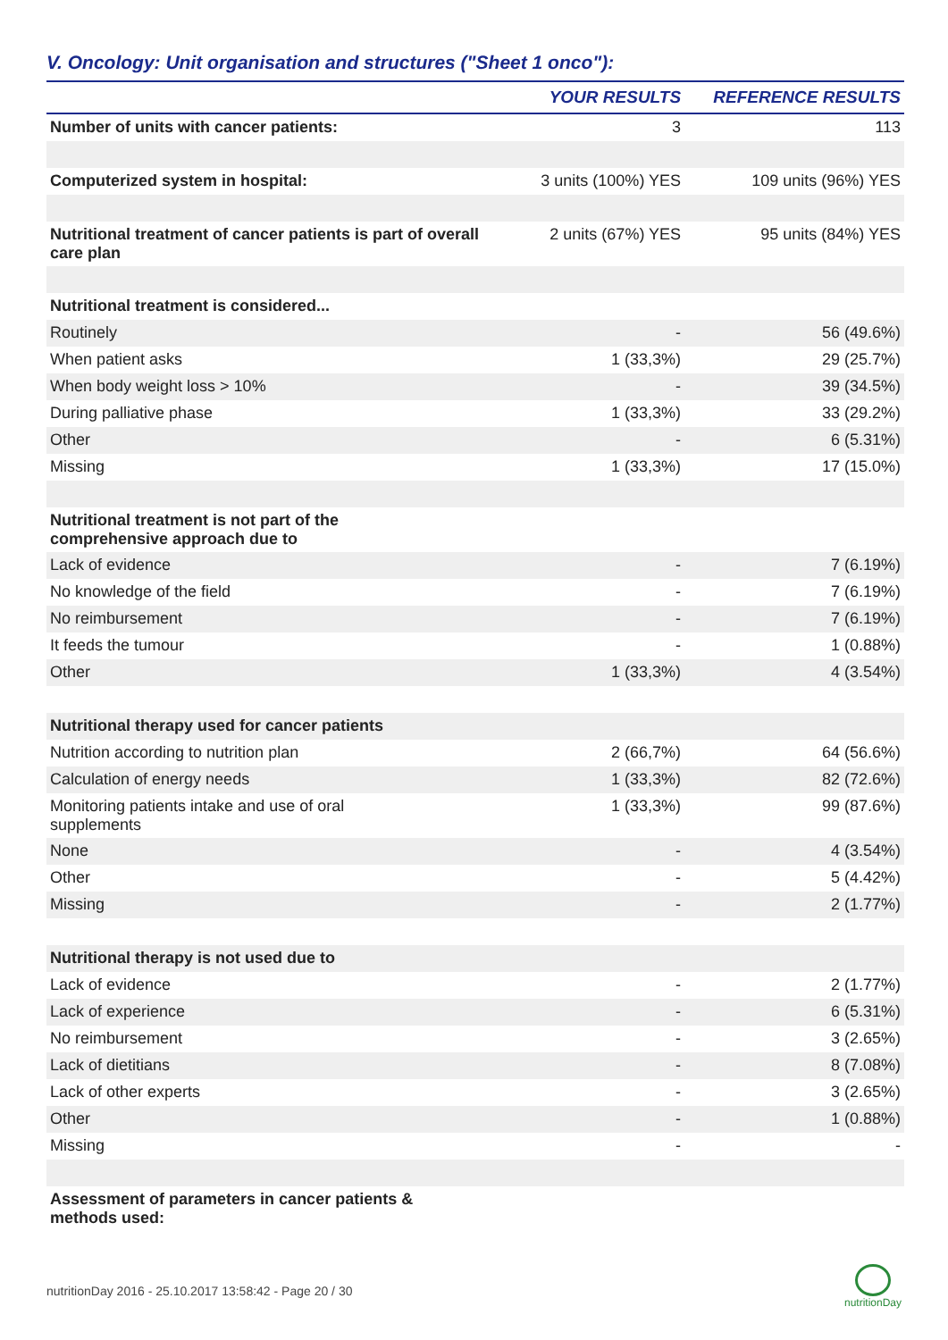V. Oncology: Unit organisation and structures ("Sheet 1 onco"):
| | YOUR RESULTS | REFERENCE RESULTS |
| --- | --- | --- |
| Number of units with cancer patients: | 3 | 113 |
| Computerized system in hospital: | 3 units (100%) YES | 109 units (96%) YES |
| Nutritional treatment of cancer patients is part of overall care plan | 2 units (67%) YES | 95 units (84%) YES |
| Nutritional treatment is considered... | | |
| Routinely | - | 56 (49.6%) |
| When patient asks | 1 (33,3%) | 29 (25.7%) |
| When body weight loss > 10% | - | 39 (34.5%) |
| During palliative phase | 1 (33,3%) | 33 (29.2%) |
| Other | - | 6 (5.31%) |
| Missing | 1 (33,3%) | 17 (15.0%) |
| Nutritional treatment is not part of the comprehensive approach due to | | |
| Lack of evidence | - | 7 (6.19%) |
| No knowledge of the field | - | 7 (6.19%) |
| No reimbursement | - | 7 (6.19%) |
| It feeds the tumour | - | 1 (0.88%) |
| Other | 1 (33,3%) | 4 (3.54%) |
| Nutritional therapy used for cancer patients | | |
| Nutrition according to nutrition plan | 2 (66,7%) | 64 (56.6%) |
| Calculation of energy needs | 1 (33,3%) | 82 (72.6%) |
| Monitoring patients intake and use of oral supplements | 1 (33,3%) | 99 (87.6%) |
| None | - | 4 (3.54%) |
| Other | - | 5 (4.42%) |
| Missing | - | 2 (1.77%) |
| Nutritional therapy is not used due to | | |
| Lack of evidence | - | 2 (1.77%) |
| Lack of experience | - | 6 (5.31%) |
| No reimbursement | - | 3 (2.65%) |
| Lack of dietitians | - | 8 (7.08%) |
| Lack of other experts | - | 3 (2.65%) |
| Other | - | 1 (0.88%) |
| Missing | - | - |
| Assessment of parameters in cancer patients & methods used: | | |
nutritionDay 2016 - 25.10.2017 13:58:42 - Page 20 / 30
nutritionDay